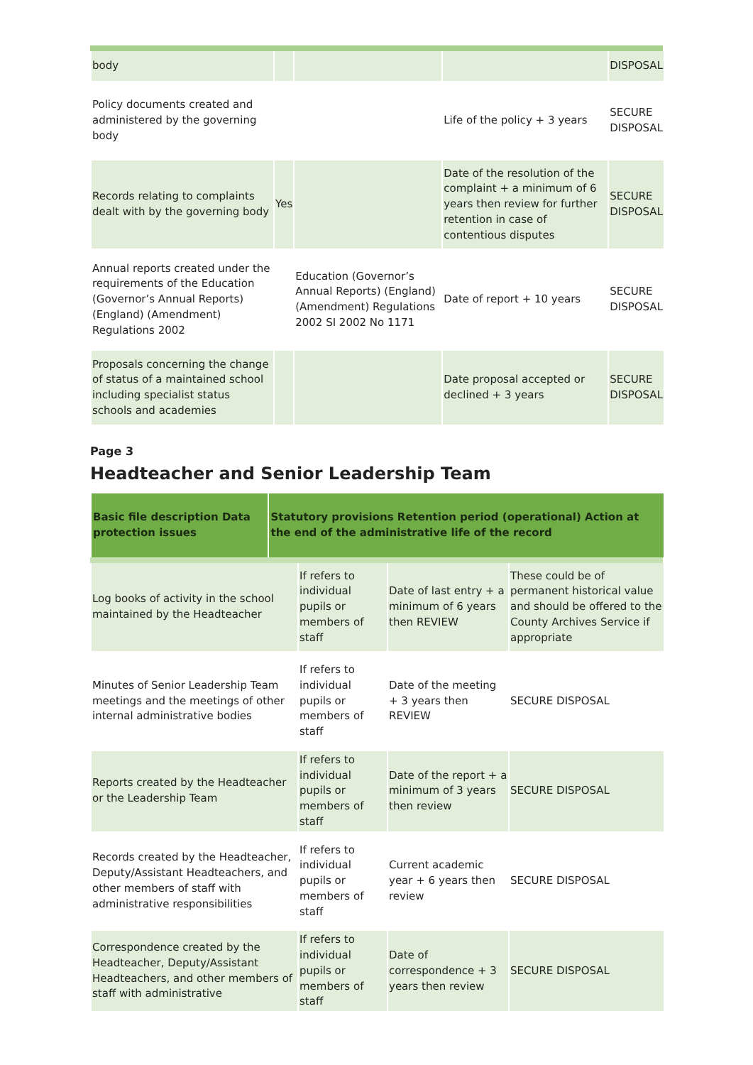| body | | | | DISPOSAL |
| Policy documents created and administered by the governing body | | | Life of the policy + 3 years | SECURE DISPOSAL |
| Records relating to complaints dealt with by the governing body | Yes | | Date of the resolution of the complaint + a minimum of 6 years then review for further retention in case of contentious disputes | SECURE DISPOSAL |
| Annual reports created under the requirements of the Education (Governor’s Annual Reports) (England) (Amendment) Regulations 2002 | | Education (Governor’s Annual Reports) (England) (Amendment) Regulations 2002 SI 2002 No 1171 | Date of report + 10 years | SECURE DISPOSAL |
| Proposals concerning the change of status of a maintained school including specialist status schools and academies | | | Date proposal accepted or declined + 3 years | SECURE DISPOSAL |
Page 3
Headteacher and Senior Leadership Team
| Basic file description Data protection issues | Statutory provisions Retention period (operational) Action at the end of the administrative life of the record |
| --- | --- |
| Log books of activity in the school maintained by the Headteacher | If refers to individual pupils or members of staff | Date of last entry + a minimum of 6 years then REVIEW | These could be of permanent historical value and should be offered to the County Archives Service if appropriate |
| Minutes of Senior Leadership Team meetings and the meetings of other internal administrative bodies | If refers to individual pupils or members of staff | Date of the meeting + 3 years then REVIEW | SECURE DISPOSAL |
| Reports created by the Headteacher or the Leadership Team | If refers to individual pupils or members of staff | Date of the report + a minimum of 3 years then review | SECURE DISPOSAL |
| Records created by the Headteacher, Deputy/Assistant Headteachers, and other members of staff with administrative responsibilities | If refers to individual pupils or members of staff | Current academic year + 6 years then review | SECURE DISPOSAL |
| Correspondence created by the Headteacher, Deputy/Assistant Headteachers, and other members of staff with administrative | If refers to individual pupils or members of staff | Date of correspondence + 3 years then review | SECURE DISPOSAL |